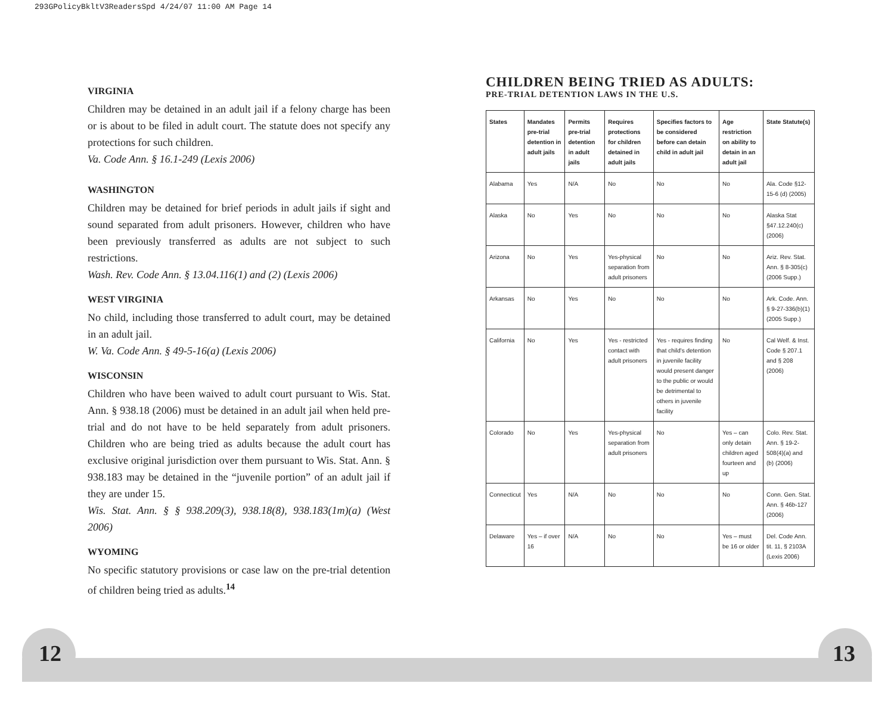293GPolicyBkltV3ReadersSpd 4/24/07 11:00 AM Page 14
VIRGINIA
Children may be detained in an adult jail if a felony charge has been or is about to be filed in adult court. The statute does not specify any protections for such children.
Va. Code Ann. § 16.1-249 (Lexis 2006)
WASHINGTON
Children may be detained for brief periods in adult jails if sight and sound separated from adult prisoners. However, children who have been previously transferred as adults are not subject to such restrictions.
Wash. Rev. Code Ann. § 13.04.116(1) and (2) (Lexis 2006)
WEST VIRGINIA
No child, including those transferred to adult court, may be detained in an adult jail.
W. Va. Code Ann. § 49-5-16(a) (Lexis 2006)
WISCONSIN
Children who have been waived to adult court pursuant to Wis. Stat. Ann. § 938.18 (2006) must be detained in an adult jail when held pre-trial and do not have to be held separately from adult prisoners. Children who are being tried as adults because the adult court has exclusive original jurisdiction over them pursuant to Wis. Stat. Ann. § 938.183 may be detained in the “juvenile portion” of an adult jail if they are under 15.
Wis. Stat. Ann. § § 938.209(3), 938.18(8), 938.183(1m)(a) (West 2006)
WYOMING
No specific statutory provisions or case law on the pre-trial detention of children being tried as adults.<sup>14</sup>
CHILDREN BEING TRIED AS ADULTS:
PRE-TRIAL DETENTION LAWS IN THE U.S.
| States | Mandates pre-trial detention in adult jails | Permits pre-trial detention in adult jails | Requires protections for children detained in adult jails | Specifies factors to be considered before can detain child in adult jail | Age restriction on ability to detain in an adult jail | State Statute(s) |
| --- | --- | --- | --- | --- | --- | --- |
| Alabama | Yes | N/A | No | No | No | Ala. Code §12-15-6 (d) (2005) |
| Alaska | No | Yes | No | No | No | Alaska Stat §47.12.240(c) (2006) |
| Arizona | No | Yes | Yes-physical separation from adult prisoners | No | No | Ariz. Rev. Stat. Ann. § 8-305(c) (2006 Supp.) |
| Arkansas | No | Yes | No | No | No | Ark. Code. Ann. § 9-27-336(b)(1) (2005 Supp.) |
| California | No | Yes | Yes - restricted contact with adult prisoners | Yes - requires finding that child's detention in juvenile facility would present danger to the public or would be detrimental to others in juvenile facility | No | Cal Welf. & Inst. Code § 207.1 and § 208 (2006) |
| Colorado | No | Yes | Yes-physical separation from adult prisoners | No | Yes – can only detain children aged fourteen and up | Colo. Rev. Stat. Ann. § 19-2-508(4)(a) and (b) (2006) |
| Connecticut | Yes | N/A | No | No | No | Conn. Gen. Stat. Ann. § 46b-127 (2006) |
| Delaware | Yes – if over 16 | N/A | No | No | Yes – must be 16 or older | Del. Code Ann. tit. 11, § 2103A (Lexis 2006) |
12 13